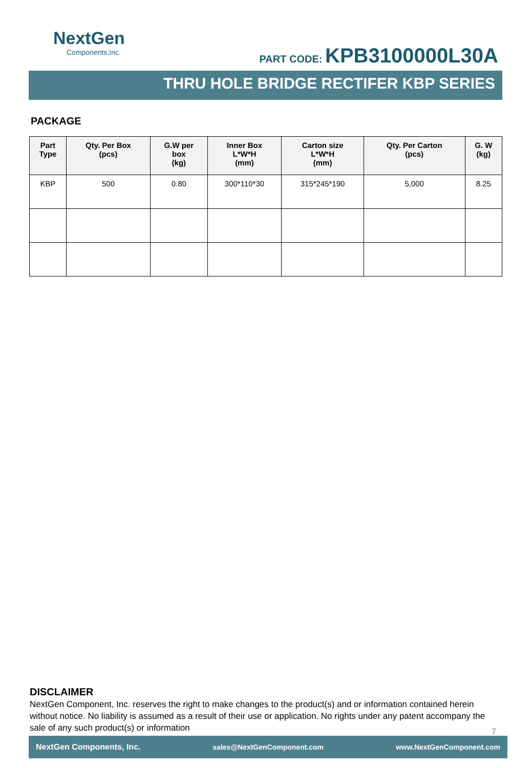NextGen
Components,Inc.
PART CODE: KPB3100000L30A
THRU HOLE BRIDGE RECTIFER KBP SERIES
PACKAGE
| Part Type | Qty. Per Box (pcs) | G.W per box (kg) | Inner Box L*W*H (mm) | Carton size L*W*H (mm) | Qty. Per Carton (pcs) | G. W (kg) |
| --- | --- | --- | --- | --- | --- | --- |
| KBP | 500 | 0.80 | 300*110*30 | 315*245*190 | 5,000 | 8.25 |
DISCLAIMER
NextGen Component, Inc. reserves the right to make changes to the product(s) and or information contained herein without notice. No liability is assumed as a result of their use or application. No rights under any patent accompany the sale of any such product(s) or information
7
NextGen Components, Inc. sales@NextGenComponent.com www.NextGenComponent.com